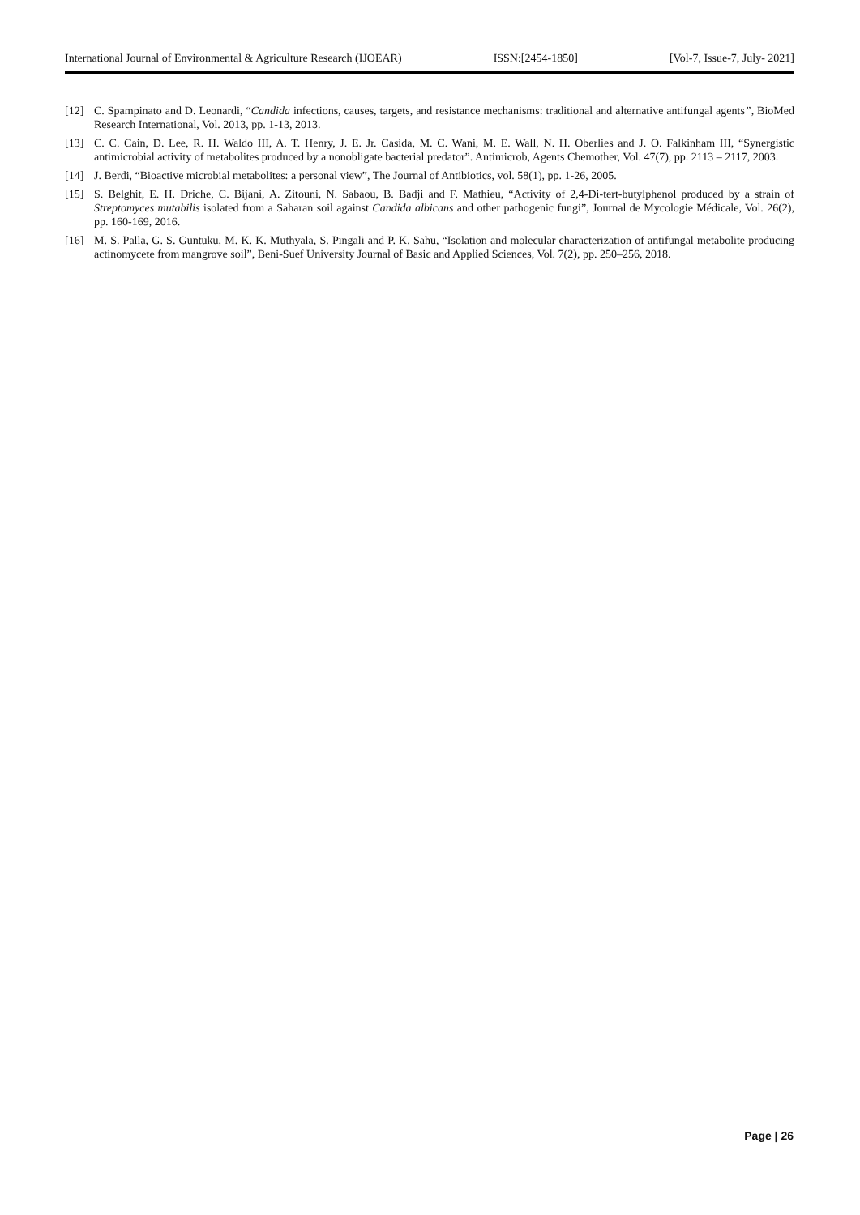International Journal of Environmental & Agriculture Research (IJOEAR) ISSN:[2454-1850] [Vol-7, Issue-7, July- 2021]
[12] C. Spampinato and D. Leonardi, “Candida infections, causes, targets, and resistance mechanisms: traditional and alternative antifungal agents”, BioMed Research International, Vol. 2013, pp. 1-13, 2013.
[13] C. C. Cain, D. Lee, R. H. Waldo III, A. T. Henry, J. E. Jr. Casida, M. C. Wani, M. E. Wall, N. H. Oberlies and J. O. Falkinham III, “Synergistic antimicrobial activity of metabolites produced by a nonobligate bacterial predator”. Antimicrob, Agents Chemother, Vol. 47(7), pp. 2113 – 2117, 2003.
[14] J. Berdi, “Bioactive microbial metabolites: a personal view”, The Journal of Antibiotics, vol. 58(1), pp. 1-26, 2005.
[15] S. Belghit, E. H. Driche, C. Bijani, A. Zitouni, N. Sabaou, B. Badji and F. Mathieu, “Activity of 2,4-Di-tert-butylphenol produced by a strain of Streptomyces mutabilis isolated from a Saharan soil against Candida albicans and other pathogenic fungi”, Journal de Mycologie Médicale, Vol. 26(2), pp. 160-169, 2016.
[16] M. S. Palla, G. S. Guntuku, M. K. K. Muthyala, S. Pingali and P. K. Sahu, “Isolation and molecular characterization of antifungal metabolite producing actinomycete from mangrove soil”, Beni-Suef University Journal of Basic and Applied Sciences, Vol. 7(2), pp. 250–256, 2018.
Page | 26